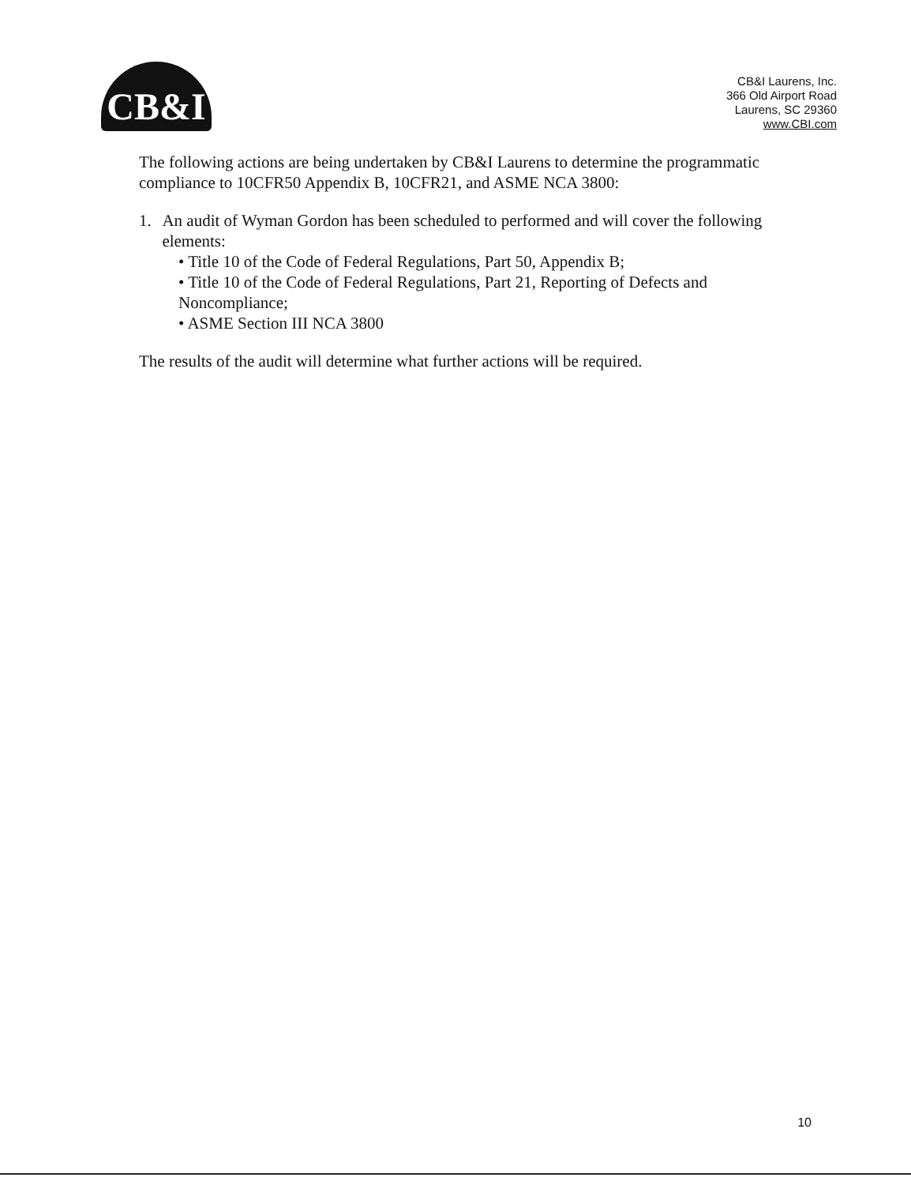CB&I
CB&I Laurens, Inc.
366 Old Airport Road
Laurens, SC 29360
www.CBI.com
The following actions are being undertaken by CB&I Laurens to determine the programmatic compliance to 10CFR50 Appendix B, 10CFR21, and ASME NCA 3800:
1. An audit of Wyman Gordon has been scheduled to performed and will cover the following elements:
• Title 10 of the Code of Federal Regulations, Part 50, Appendix B;
• Title 10 of the Code of Federal Regulations, Part 21, Reporting of Defects and Noncompliance;
• ASME Section III NCA 3800
The results of the audit will determine what further actions will be required.
10